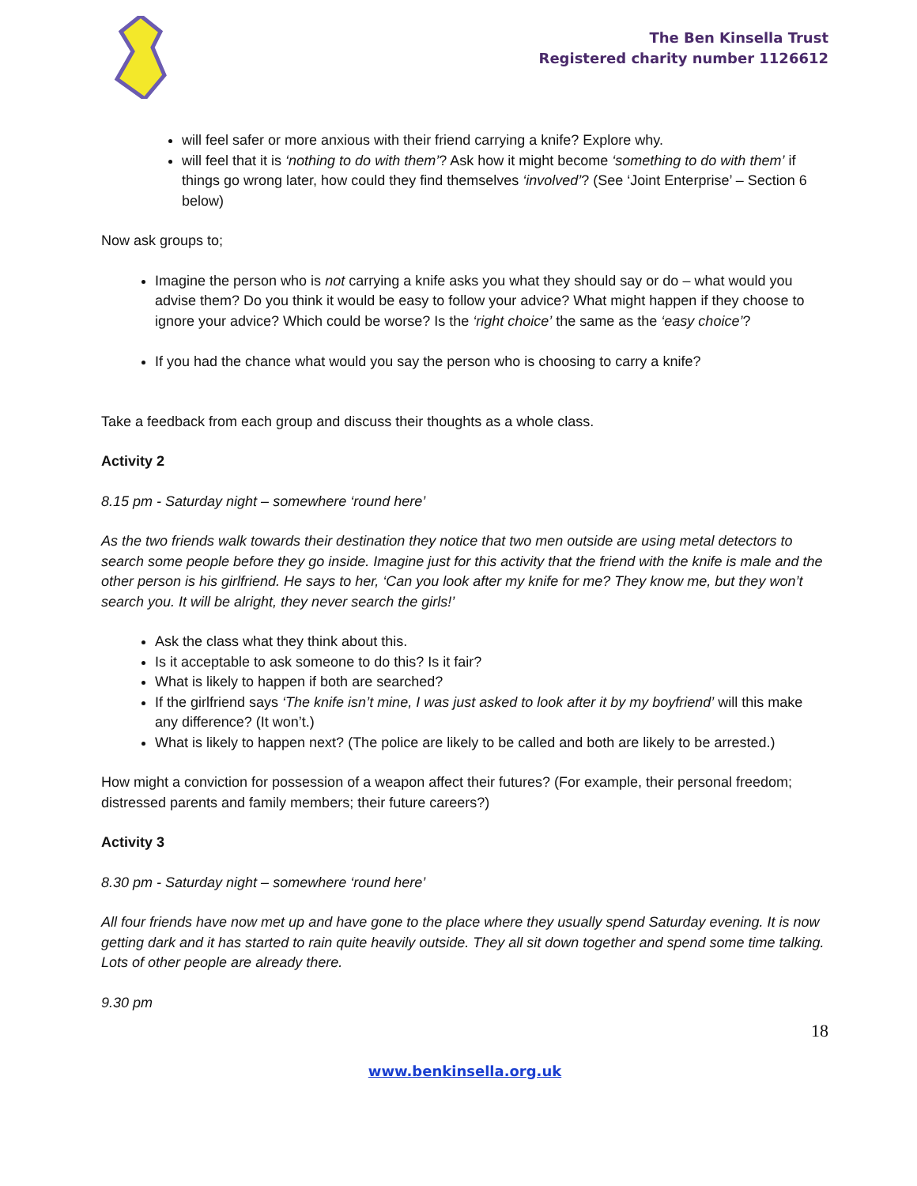The Ben Kinsella Trust
Registered charity number 1126612
will feel safer or more anxious with their friend carrying a knife? Explore why.
will feel that it is ‘nothing to do with them’? Ask how it might become ‘something to do with them’ if things go wrong later, how could they find themselves ‘involved’? (See ‘Joint Enterprise’ – Section 6 below)
Now ask groups to;
Imagine the person who is not carrying a knife asks you what they should say or do – what would you advise them? Do you think it would be easy to follow your advice? What might happen if they choose to ignore your advice? Which could be worse? Is the ‘right choice’ the same as the ‘easy choice’?
If you had the chance what would you say the person who is choosing to carry a knife?
Take a feedback from each group and discuss their thoughts as a whole class.
Activity 2
8.15 pm - Saturday night – somewhere ‘round here’
As the two friends walk towards their destination they notice that two men outside are using metal detectors to search some people before they go inside. Imagine just for this activity that the friend with the knife is male and the other person is his girlfriend. He says to her, ‘Can you look after my knife for me? They know me, but they won’t search you. It will be alright, they never search the girls!’
Ask the class what they think about this.
Is it acceptable to ask someone to do this? Is it fair?
What is likely to happen if both are searched?
If the girlfriend says ‘The knife isn’t mine, I was just asked to look after it by my boyfriend’ will this make any difference? (It won’t.)
What is likely to happen next? (The police are likely to be called and both are likely to be arrested.)
How might a conviction for possession of a weapon affect their futures? (For example, their personal freedom; distressed parents and family members; their future careers?)
Activity 3
8.30 pm - Saturday night – somewhere ‘round here’
All four friends have now met up and have gone to the place where they usually spend Saturday evening. It is now getting dark and it has started to rain quite heavily outside. They all sit down together and spend some time talking. Lots of other people are already there.
9.30 pm
18
www.benkinsella.org.uk